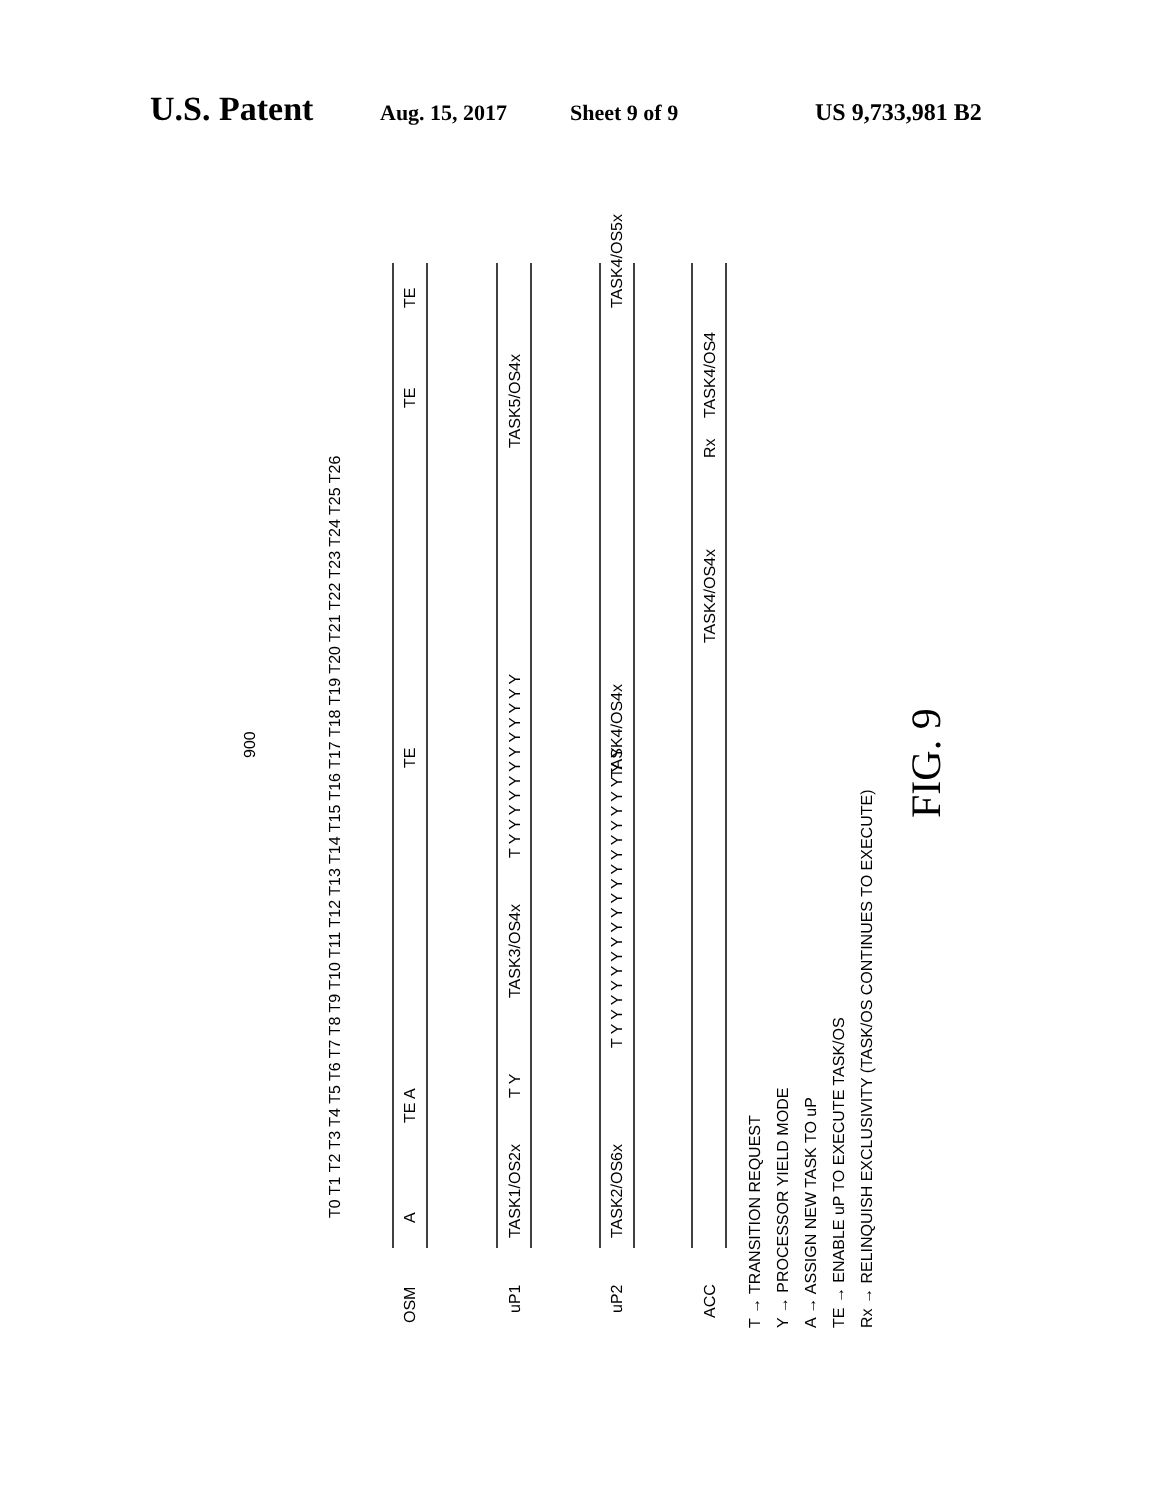U.S. Patent Aug. 15, 2017 Sheet 9 of 9 US 9,733,981 B2
900
OSM
uP1
uP2
ACC
TASK1/OS2x
TASK3/OS4x
TASK5/OS4x
TASK2/OS6x
TASK4/OS4x
TASK4/OS5x
TASK4/OS4x
Rx
TASK4/OS4
A
TE A
TE
TE
TE
T0 T1 T2 T3 T4 T5 T6 T7 T8 T9 T10 T11 T12 T13 T14 T15 T16 T17 T18 T19 T20 T21 T22 T23 T24 T25 T26
T Y
T Y Y Y Y Y Y Y Y Y Y Y Y
T Y Y Y Y Y Y Y Y Y Y Y Y Y Y Y Y Y Y Y Y
T → TRANSITION REQUEST
Y → PROCESSOR YIELD MODE
A → ASSIGN NEW TASK TO uP
TE → ENABLE uP TO EXECUTE TASK/OS
Rx → RELINQUISH EXCLUSIVITY (TASK/OS CONTINUES TO EXECUTE)
FIG. 9